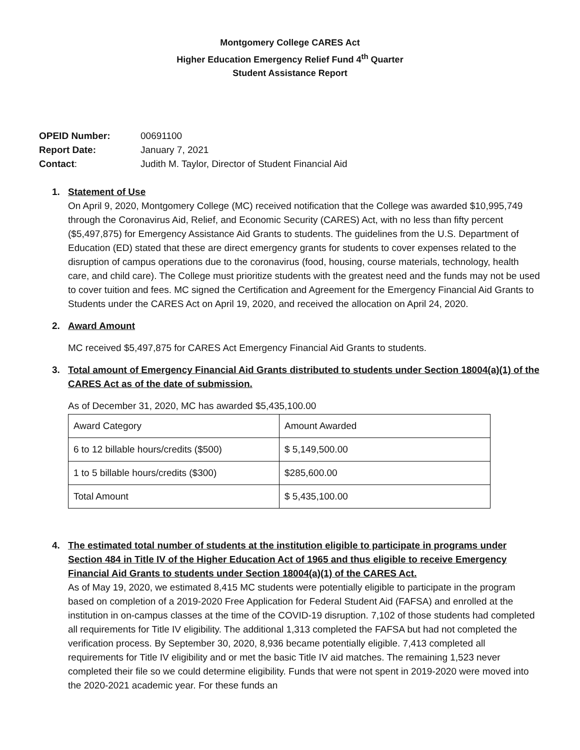Montgomery College CARES Act
Higher Education Emergency Relief Fund 4<sup>th</sup> Quarter
Student Assistance Report
OPEID Number: 00691100
Report Date: January 7, 2021
Contact: Judith M. Taylor, Director of Student Financial Aid
1. Statement of Use
On April 9, 2020, Montgomery College (MC) received notification that the College was awarded $10,995,749 through the Coronavirus Aid, Relief, and Economic Security (CARES) Act, with no less than fifty percent ($5,497,875) for Emergency Assistance Aid Grants to students. The guidelines from the U.S. Department of Education (ED) stated that these are direct emergency grants for students to cover expenses related to the disruption of campus operations due to the coronavirus (food, housing, course materials, technology, health care, and child care). The College must prioritize students with the greatest need and the funds may not be used to cover tuition and fees. MC signed the Certification and Agreement for the Emergency Financial Aid Grants to Students under the CARES Act on April 19, 2020, and received the allocation on April 24, 2020.
2. Award Amount
MC received $5,497,875 for CARES Act Emergency Financial Aid Grants to students.
3. Total amount of Emergency Financial Aid Grants distributed to students under Section 18004(a)(1) of the CARES Act as of the date of submission.
As of December 31, 2020, MC has awarded $5,435,100.00
| Award Category | Amount Awarded |
| 6 to 12 billable hours/credits ($500) | $ 5,149,500.00 |
| 1 to 5 billable hours/credits ($300) | $285,600.00 |
| Total Amount | $ 5,435,100.00 |
4. The estimated total number of students at the institution eligible to participate in programs under Section 484 in Title IV of the Higher Education Act of 1965 and thus eligible to receive Emergency Financial Aid Grants to students under Section 18004(a)(1) of the CARES Act.
As of May 19, 2020, we estimated 8,415 MC students were potentially eligible to participate in the program based on completion of a 2019-2020 Free Application for Federal Student Aid (FAFSA) and enrolled at the institution in on-campus classes at the time of the COVID-19 disruption. 7,102 of those students had completed all requirements for Title IV eligibility. The additional 1,313 completed the FAFSA but had not completed the verification process. By September 30, 2020, 8,936 became potentially eligible. 7,413 completed all requirements for Title IV eligibility and or met the basic Title IV aid matches. The remaining 1,523 never completed their file so we could determine eligibility. Funds that were not spent in 2019-2020 were moved into the 2020-2021 academic year. For these funds an